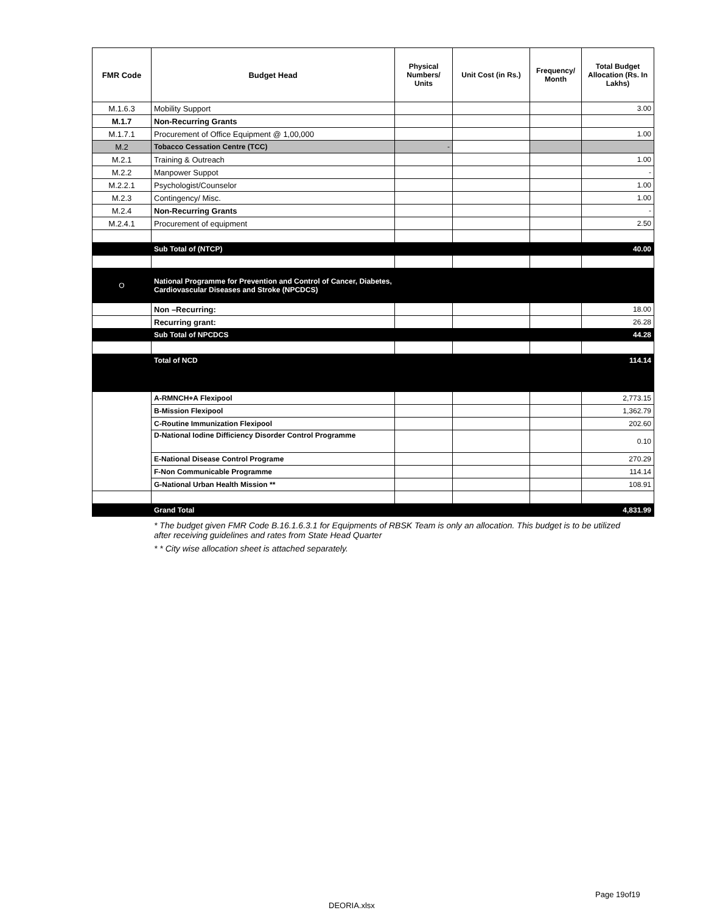| FMR Code | Budget Head | Physical Numbers/ Units | Unit Cost (in Rs.) | Frequency/ Month | Total Budget Allocation (Rs. In Lakhs) |
| --- | --- | --- | --- | --- | --- |
| M.1.6.3 | Mobility Support | | | | 3.00 |
| M.1.7 | Non-Recurring Grants | | | | |
| M.1.7.1 | Procurement of Office Equipment @ 1,00,000 | | | | 1.00 |
| M.2 | Tobacco Cessation Centre (TCC) | - | | | |
| M.2.1 | Training & Outreach | | | | 1.00 |
| M.2.2 | Manpower Suppot | | | | - |
| M.2.2.1 | Psychologist/Counselor | | | | 1.00 |
| M.2.3 | Contingency/ Misc. | | | | 1.00 |
| M.2.4 | Non-Recurring Grants | | | | - |
| M.2.4.1 | Procurement of equipment | | | | 2.50 |
| | Sub Total of (NTCP) | | | | 40.00 |
| O | National Programme for Prevention and Control of Cancer, Diabetes, Cardiovascular Diseases and Stroke (NPCDCS) | | | | |
| | Non –Recurring: | | | | 18.00 |
| | Recurring grant: | | | | 26.28 |
| | Sub Total of NPCDCS | | | | 44.28 |
| | Total of NCD | | | | 114.14 |
| | A-RMNCH+A Flexipool | | | | 2,773.15 |
| | B-Mission Flexipool | | | | 1,362.79 |
| | C-Routine Immunization Flexipool | | | | 202.60 |
| | D-National Iodine Difficiency Disorder Control Programme | | | | 0.10 |
| | E-National Disease Control Programe | | | | 270.29 |
| | F-Non Communicable Programme | | | | 114.14 |
| | G-National Urban Health Mission ** | | | | 108.91 |
| | Grand Total | | | | 4,831.99 |
* The budget given FMR Code B.16.1.6.3.1 for Equipments of RBSK Team is only an allocation. This budget is to be utilized after receiving guidelines and rates from State Head Quarter
* * City wise allocation sheet is attached separately.
Page 19of19
DEORIA.xlsx